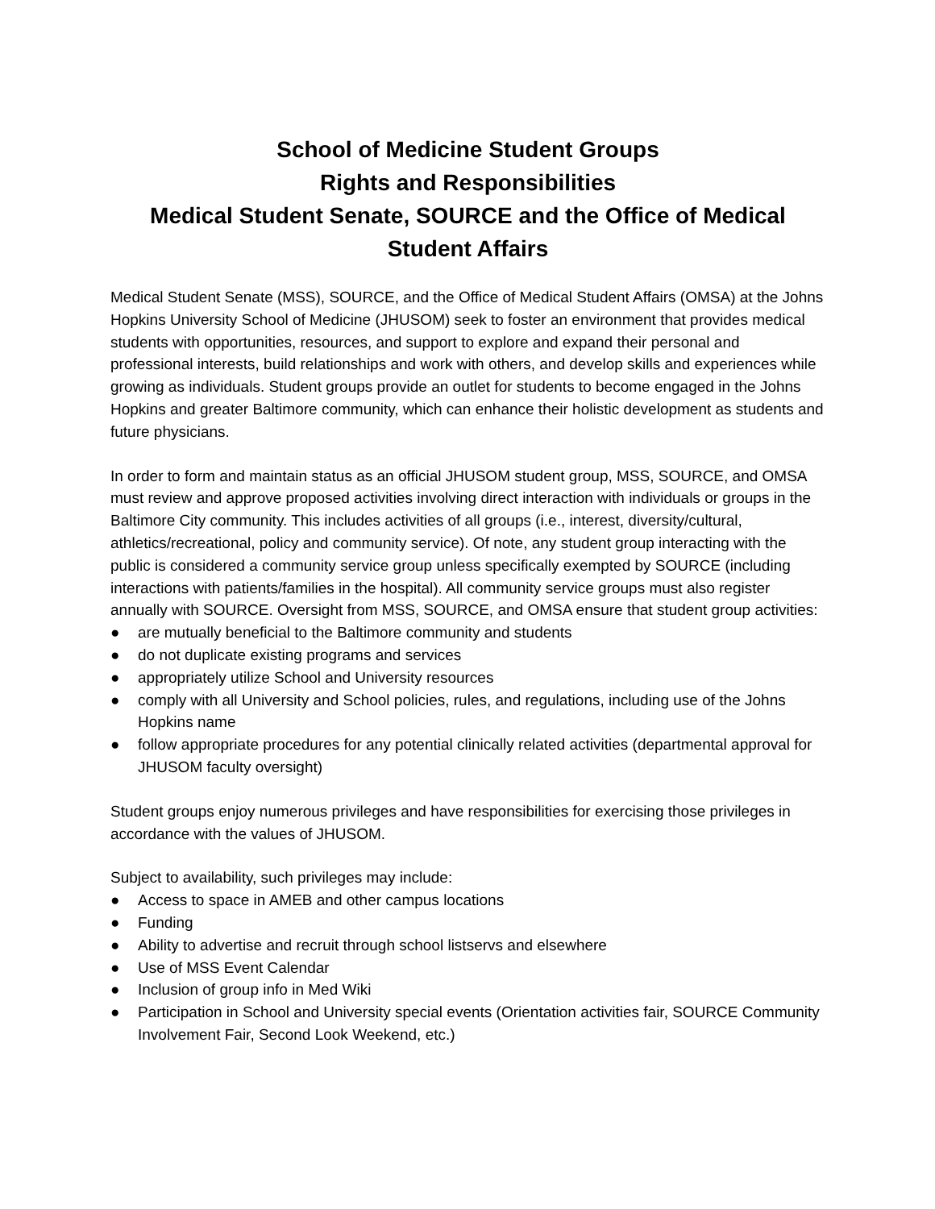School of Medicine Student Groups
Rights and Responsibilities
Medical Student Senate, SOURCE and the Office of Medical Student Affairs
Medical Student Senate (MSS), SOURCE, and the Office of Medical Student Affairs (OMSA) at the Johns Hopkins University School of Medicine (JHUSOM) seek to foster an environment that provides medical students with opportunities, resources, and support to explore and expand their personal and professional interests, build relationships and work with others, and develop skills and experiences while growing as individuals. Student groups provide an outlet for students to become engaged in the Johns Hopkins and greater Baltimore community, which can enhance their holistic development as students and future physicians.
In order to form and maintain status as an official JHUSOM student group, MSS, SOURCE, and OMSA must review and approve proposed activities involving direct interaction with individuals or groups in the Baltimore City community. This includes activities of all groups (i.e., interest, diversity/cultural, athletics/recreational, policy and community service). Of note, any student group interacting with the public is considered a community service group unless specifically exempted by SOURCE (including interactions with patients/families in the hospital). All community service groups must also register annually with SOURCE. Oversight from MSS, SOURCE, and OMSA ensure that student group activities:
● are mutually beneficial to the Baltimore community and students
● do not duplicate existing programs and services
● appropriately utilize School and University resources
● comply with all University and School policies, rules, and regulations, including use of the Johns Hopkins name
● follow appropriate procedures for any potential clinically related activities (departmental approval for JHUSOM faculty oversight)
Student groups enjoy numerous privileges and have responsibilities for exercising those privileges in accordance with the values of JHUSOM.
Subject to availability, such privileges may include:
● Access to space in AMEB and other campus locations
● Funding
● Ability to advertise and recruit through school listservs and elsewhere
● Use of MSS Event Calendar
● Inclusion of group info in Med Wiki
● Participation in School and University special events (Orientation activities fair, SOURCE Community Involvement Fair, Second Look Weekend, etc.)